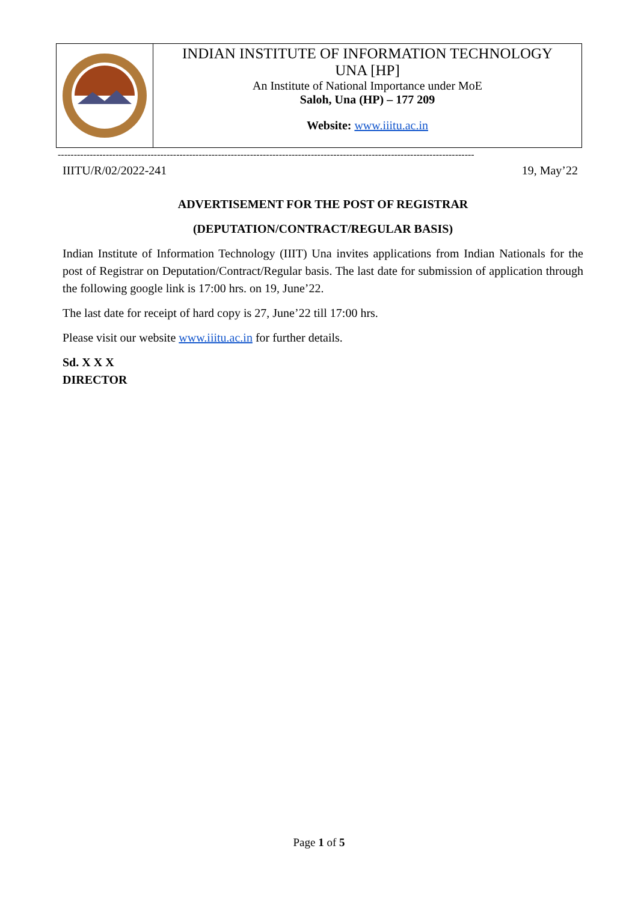| | INDIAN INSTITUTE OF INFORMATION TECHNOLOGY UNA [HP] An Institute of National Importance under MoE Saloh, Una (HP) – 177 209 Website: www.iiitu.ac.in |
----------------------------------------------------------------------------------------------------------------------------------
IIITU/R/02/2022-241 19, May’22
ADVERTISEMENT FOR THE POST OF REGISTRAR
(DEPUTATION/CONTRACT/REGULAR BASIS)
Indian Institute of Information Technology (IIIT) Una invites applications from Indian Nationals for the post of Registrar on Deputation/Contract/Regular basis. The last date for submission of application through the following google link is 17:00 hrs. on 19, June’22.
The last date for receipt of hard copy is 27, June’22 till 17:00 hrs.
Please visit our website www.iiitu.ac.in for further details.
Sd. X X X
DIRECTOR
Page 1 of 5